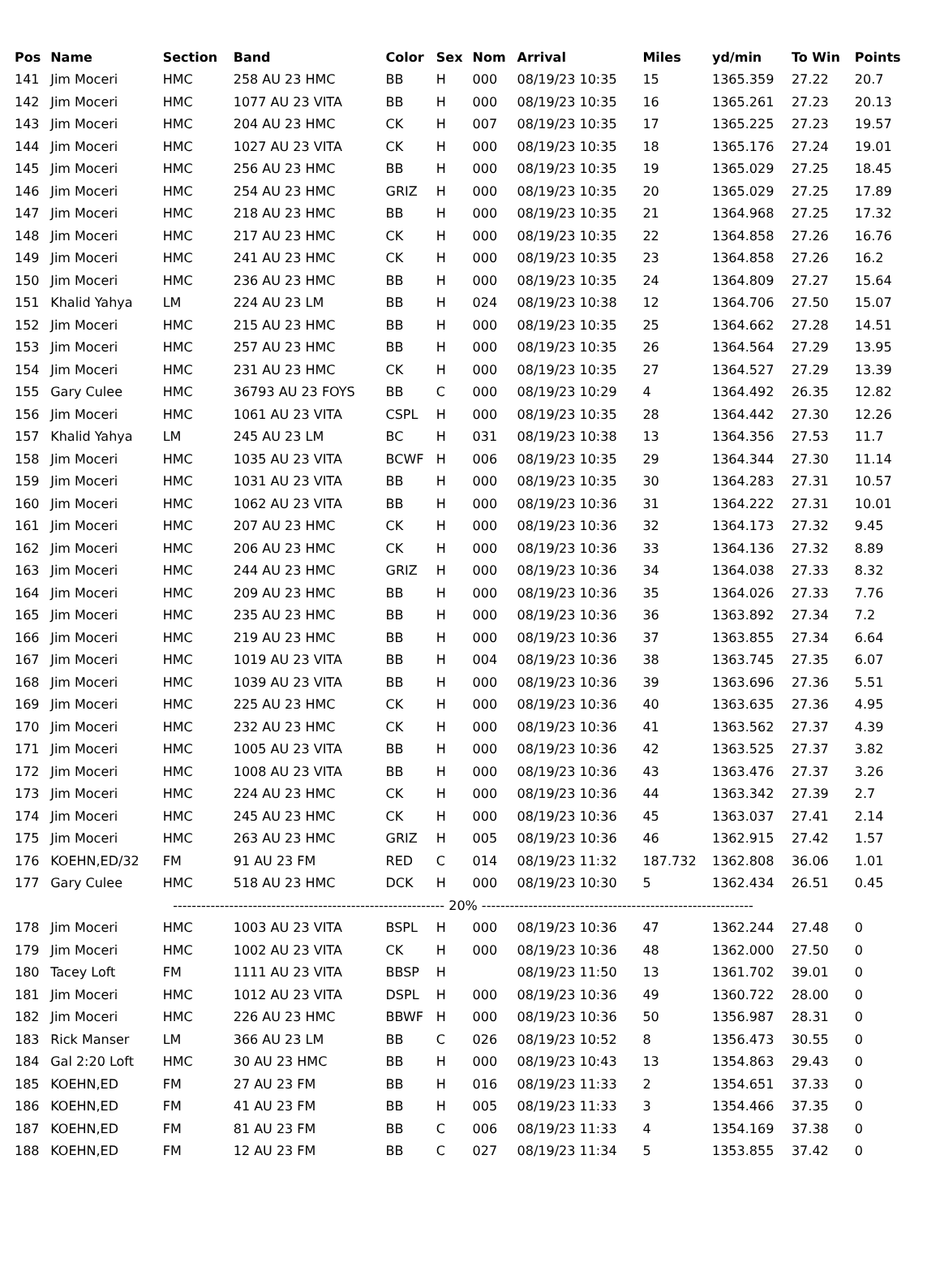| Pos | Name | Section | Band | Color | Sex | Nom | Arrival | Miles | yd/min | To Win | Points |
| --- | --- | --- | --- | --- | --- | --- | --- | --- | --- | --- | --- |
| 141 | Jim Moceri | HMC | 258 AU 23 HMC | BB | H | 000 | 08/19/23 10:35 | 15 | 1365.359 | 27.22 | 20.7 |
| 142 | Jim Moceri | HMC | 1077 AU 23 VITA | BB | H | 000 | 08/19/23 10:35 | 16 | 1365.261 | 27.23 | 20.13 |
| 143 | Jim Moceri | HMC | 204 AU 23 HMC | CK | H | 007 | 08/19/23 10:35 | 17 | 1365.225 | 27.23 | 19.57 |
| 144 | Jim Moceri | HMC | 1027 AU 23 VITA | CK | H | 000 | 08/19/23 10:35 | 18 | 1365.176 | 27.24 | 19.01 |
| 145 | Jim Moceri | HMC | 256 AU 23 HMC | BB | H | 000 | 08/19/23 10:35 | 19 | 1365.029 | 27.25 | 18.45 |
| 146 | Jim Moceri | HMC | 254 AU 23 HMC | GRIZ | H | 000 | 08/19/23 10:35 | 20 | 1365.029 | 27.25 | 17.89 |
| 147 | Jim Moceri | HMC | 218 AU 23 HMC | BB | H | 000 | 08/19/23 10:35 | 21 | 1364.968 | 27.25 | 17.32 |
| 148 | Jim Moceri | HMC | 217 AU 23 HMC | CK | H | 000 | 08/19/23 10:35 | 22 | 1364.858 | 27.26 | 16.76 |
| 149 | Jim Moceri | HMC | 241 AU 23 HMC | CK | H | 000 | 08/19/23 10:35 | 23 | 1364.858 | 27.26 | 16.2 |
| 150 | Jim Moceri | HMC | 236 AU 23 HMC | BB | H | 000 | 08/19/23 10:35 | 24 | 1364.809 | 27.27 | 15.64 |
| 151 | Khalid Yahya | LM | 224 AU 23 LM | BB | H | 024 | 08/19/23 10:38 | 12 | 1364.706 | 27.50 | 15.07 |
| 152 | Jim Moceri | HMC | 215 AU 23 HMC | BB | H | 000 | 08/19/23 10:35 | 25 | 1364.662 | 27.28 | 14.51 |
| 153 | Jim Moceri | HMC | 257 AU 23 HMC | BB | H | 000 | 08/19/23 10:35 | 26 | 1364.564 | 27.29 | 13.95 |
| 154 | Jim Moceri | HMC | 231 AU 23 HMC | CK | H | 000 | 08/19/23 10:35 | 27 | 1364.527 | 27.29 | 13.39 |
| 155 | Gary Culee | HMC | 36793 AU 23 FOYS | BB | C | 000 | 08/19/23 10:29 | 4 | 1364.492 | 26.35 | 12.82 |
| 156 | Jim Moceri | HMC | 1061 AU 23 VITA | CSPL | H | 000 | 08/19/23 10:35 | 28 | 1364.442 | 27.30 | 12.26 |
| 157 | Khalid Yahya | LM | 245 AU 23 LM | BC | H | 031 | 08/19/23 10:38 | 13 | 1364.356 | 27.53 | 11.7 |
| 158 | Jim Moceri | HMC | 1035 AU 23 VITA | BCWF | H | 006 | 08/19/23 10:35 | 29 | 1364.344 | 27.30 | 11.14 |
| 159 | Jim Moceri | HMC | 1031 AU 23 VITA | BB | H | 000 | 08/19/23 10:35 | 30 | 1364.283 | 27.31 | 10.57 |
| 160 | Jim Moceri | HMC | 1062 AU 23 VITA | BB | H | 000 | 08/19/23 10:36 | 31 | 1364.222 | 27.31 | 10.01 |
| 161 | Jim Moceri | HMC | 207 AU 23 HMC | CK | H | 000 | 08/19/23 10:36 | 32 | 1364.173 | 27.32 | 9.45 |
| 162 | Jim Moceri | HMC | 206 AU 23 HMC | CK | H | 000 | 08/19/23 10:36 | 33 | 1364.136 | 27.32 | 8.89 |
| 163 | Jim Moceri | HMC | 244 AU 23 HMC | GRIZ | H | 000 | 08/19/23 10:36 | 34 | 1364.038 | 27.33 | 8.32 |
| 164 | Jim Moceri | HMC | 209 AU 23 HMC | BB | H | 000 | 08/19/23 10:36 | 35 | 1364.026 | 27.33 | 7.76 |
| 165 | Jim Moceri | HMC | 235 AU 23 HMC | BB | H | 000 | 08/19/23 10:36 | 36 | 1363.892 | 27.34 | 7.2 |
| 166 | Jim Moceri | HMC | 219 AU 23 HMC | BB | H | 000 | 08/19/23 10:36 | 37 | 1363.855 | 27.34 | 6.64 |
| 167 | Jim Moceri | HMC | 1019 AU 23 VITA | BB | H | 004 | 08/19/23 10:36 | 38 | 1363.745 | 27.35 | 6.07 |
| 168 | Jim Moceri | HMC | 1039 AU 23 VITA | BB | H | 000 | 08/19/23 10:36 | 39 | 1363.696 | 27.36 | 5.51 |
| 169 | Jim Moceri | HMC | 225 AU 23 HMC | CK | H | 000 | 08/19/23 10:36 | 40 | 1363.635 | 27.36 | 4.95 |
| 170 | Jim Moceri | HMC | 232 AU 23 HMC | CK | H | 000 | 08/19/23 10:36 | 41 | 1363.562 | 27.37 | 4.39 |
| 171 | Jim Moceri | HMC | 1005 AU 23 VITA | BB | H | 000 | 08/19/23 10:36 | 42 | 1363.525 | 27.37 | 3.82 |
| 172 | Jim Moceri | HMC | 1008 AU 23 VITA | BB | H | 000 | 08/19/23 10:36 | 43 | 1363.476 | 27.37 | 3.26 |
| 173 | Jim Moceri | HMC | 224 AU 23 HMC | CK | H | 000 | 08/19/23 10:36 | 44 | 1363.342 | 27.39 | 2.7 |
| 174 | Jim Moceri | HMC | 245 AU 23 HMC | CK | H | 000 | 08/19/23 10:36 | 45 | 1363.037 | 27.41 | 2.14 |
| 175 | Jim Moceri | HMC | 263 AU 23 HMC | GRIZ | H | 005 | 08/19/23 10:36 | 46 | 1362.915 | 27.42 | 1.57 |
| 176 | KOEHN,ED/32 | FM | 91 AU 23 FM | RED | C | 014 | 08/19/23 11:32 | 187.732 | 1362.808 | 36.06 | 1.01 |
| 177 | Gary Culee | HMC | 518 AU 23 HMC | DCK | H | 000 | 08/19/23 10:30 | 5 | 1362.434 | 26.51 | 0.45 |
| ---------------------------------------------------------- 20% ---------------------------------------------------------- | | | | | | | | | | | |
| 178 | Jim Moceri | HMC | 1003 AU 23 VITA | BSPL | H | 000 | 08/19/23 10:36 | 47 | 1362.244 | 27.48 | 0 |
| 179 | Jim Moceri | HMC | 1002 AU 23 VITA | CK | H | 000 | 08/19/23 10:36 | 48 | 1362.000 | 27.50 | 0 |
| 180 | Tacey Loft | FM | 1111 AU 23 VITA | BBSP | H | | 08/19/23 11:50 | 13 | 1361.702 | 39.01 | 0 |
| 181 | Jim Moceri | HMC | 1012 AU 23 VITA | DSPL | H | 000 | 08/19/23 10:36 | 49 | 1360.722 | 28.00 | 0 |
| 182 | Jim Moceri | HMC | 226 AU 23 HMC | BBWF | H | 000 | 08/19/23 10:36 | 50 | 1356.987 | 28.31 | 0 |
| 183 | Rick Manser | LM | 366 AU 23 LM | BB | C | 026 | 08/19/23 10:52 | 8 | 1356.473 | 30.55 | 0 |
| 184 | Gal 2:20 Loft | HMC | 30 AU 23 HMC | BB | H | 000 | 08/19/23 10:43 | 13 | 1354.863 | 29.43 | 0 |
| 185 | KOEHN,ED | FM | 27 AU 23 FM | BB | H | 016 | 08/19/23 11:33 | 2 | 1354.651 | 37.33 | 0 |
| 186 | KOEHN,ED | FM | 41 AU 23 FM | BB | H | 005 | 08/19/23 11:33 | 3 | 1354.466 | 37.35 | 0 |
| 187 | KOEHN,ED | FM | 81 AU 23 FM | BB | C | 006 | 08/19/23 11:33 | 4 | 1354.169 | 37.38 | 0 |
| 188 | KOEHN,ED | FM | 12 AU 23 FM | BB | C | 027 | 08/19/23 11:34 | 5 | 1353.855 | 37.42 | 0 |